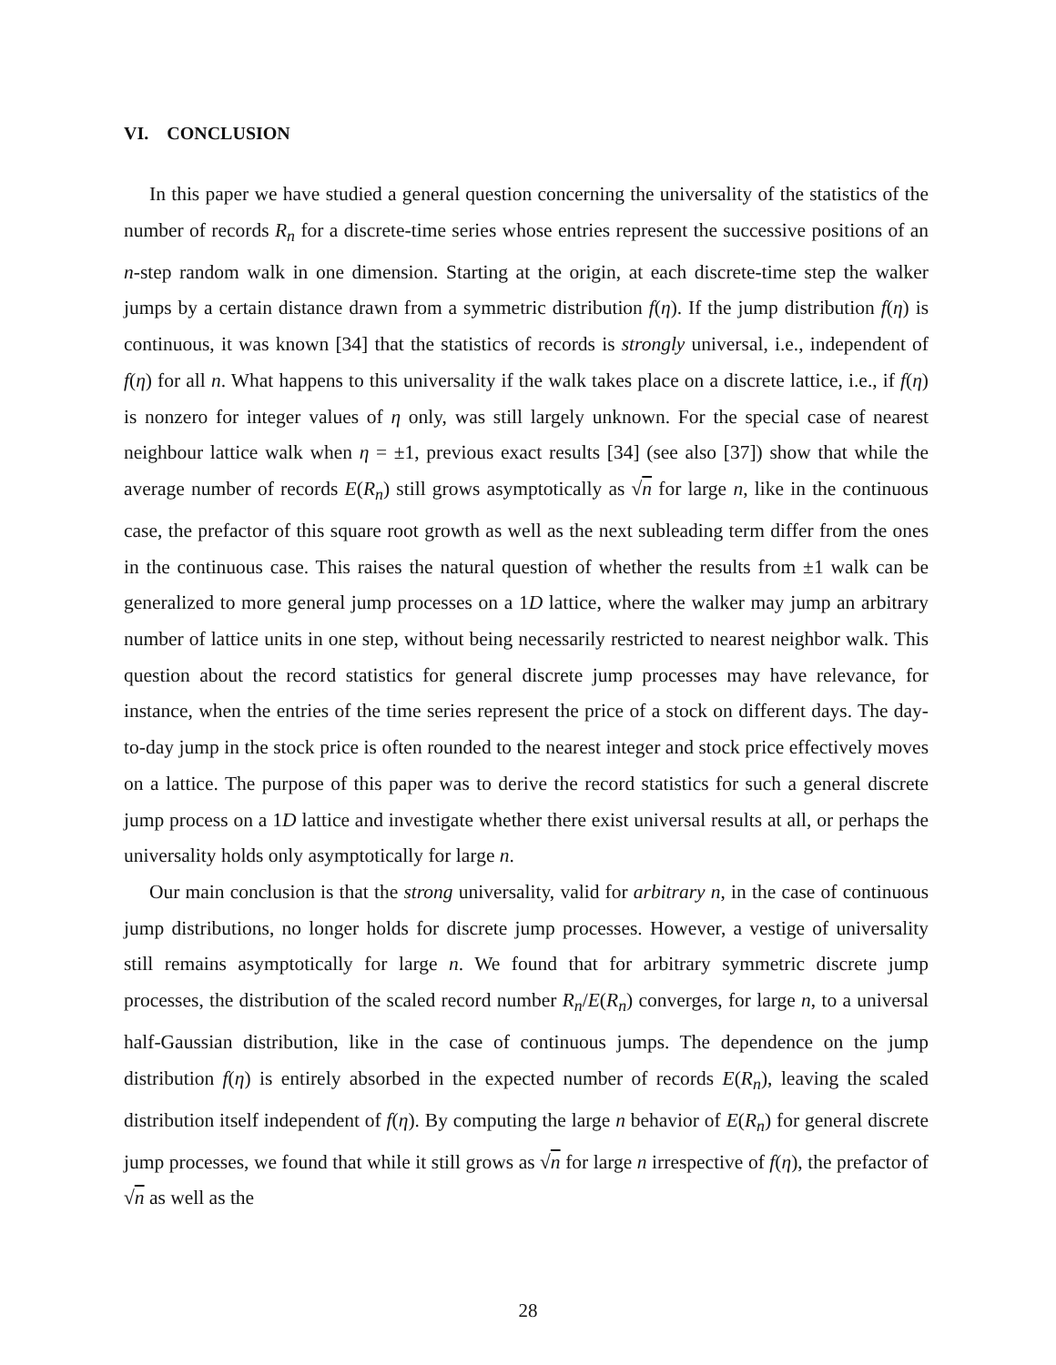VI. CONCLUSION
In this paper we have studied a general question concerning the universality of the statistics of the number of records R<sub>n</sub> for a discrete-time series whose entries represent the successive positions of an n-step random walk in one dimension. Starting at the origin, at each discrete-time step the walker jumps by a certain distance drawn from a symmetric distribution f(η). If the jump distribution f(η) is continuous, it was known [34] that the statistics of records is strongly universal, i.e., independent of f(η) for all n. What happens to this universality if the walk takes place on a discrete lattice, i.e., if f(η) is nonzero for integer values of η only, was still largely unknown. For the special case of nearest neighbour lattice walk when η = ±1, previous exact results [34] (see also [37]) show that while the average number of records E(R<sub>n</sub>) still grows asymptotically as √n for large n, like in the continuous case, the prefactor of this square root growth as well as the next subleading term differ from the ones in the continuous case. This raises the natural question of whether the results from ±1 walk can be generalized to more general jump processes on a 1D lattice, where the walker may jump an arbitrary number of lattice units in one step, without being necessarily restricted to nearest neighbor walk. This question about the record statistics for general discrete jump processes may have relevance, for instance, when the entries of the time series represent the price of a stock on different days. The day-to-day jump in the stock price is often rounded to the nearest integer and stock price effectively moves on a lattice. The purpose of this paper was to derive the record statistics for such a general discrete jump process on a 1D lattice and investigate whether there exist universal results at all, or perhaps the universality holds only asymptotically for large n.
Our main conclusion is that the strong universality, valid for arbitrary n, in the case of continuous jump distributions, no longer holds for discrete jump processes. However, a vestige of universality still remains asymptotically for large n. We found that for arbitrary symmetric discrete jump processes, the distribution of the scaled record number R<sub>n</sub>/E(R<sub>n</sub>) converges, for large n, to a universal half-Gaussian distribution, like in the case of continuous jumps. The dependence on the jump distribution f(η) is entirely absorbed in the expected number of records E(R<sub>n</sub>), leaving the scaled distribution itself independent of f(η). By computing the large n behavior of E(R<sub>n</sub>) for general discrete jump processes, we found that while it still grows as √n for large n irrespective of f(η), the prefactor of √n as well as the
28